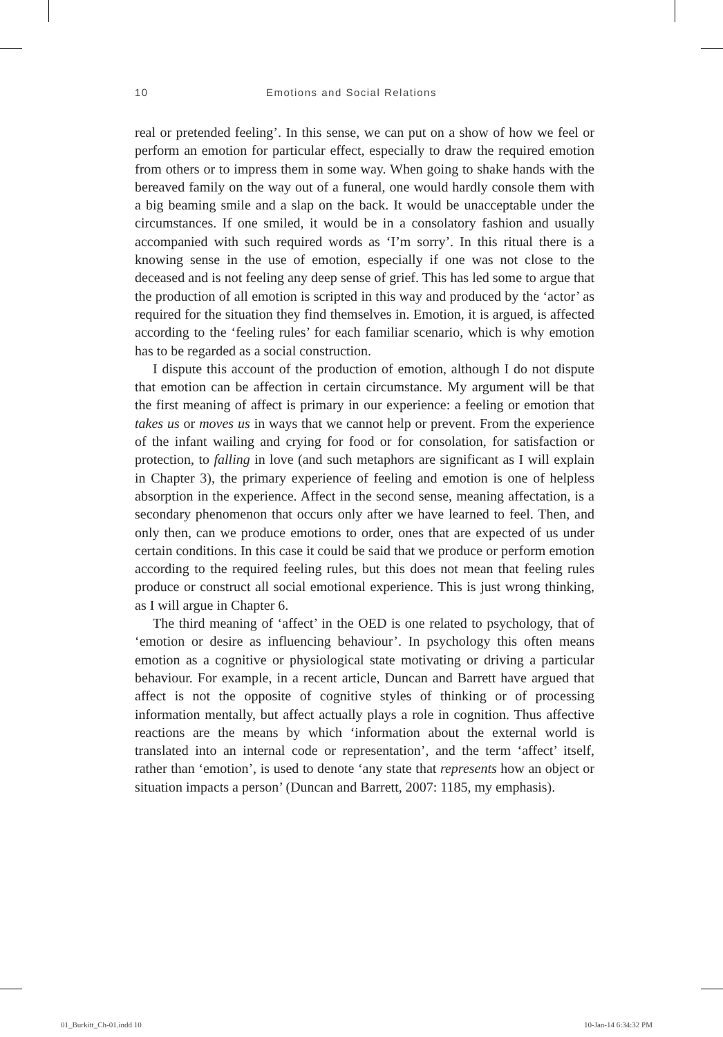10 Emotions and Social Relations
real or pretended feeling’. In this sense, we can put on a show of how we feel or perform an emotion for particular effect, especially to draw the required emotion from others or to impress them in some way. When going to shake hands with the bereaved family on the way out of a funeral, one would hardly console them with a big beaming smile and a slap on the back. It would be unacceptable under the circumstances. If one smiled, it would be in a consolatory fashion and usually accompanied with such required words as ‘I’m sorry’. In this ritual there is a knowing sense in the use of emotion, especially if one was not close to the deceased and is not feeling any deep sense of grief. This has led some to argue that the production of all emotion is scripted in this way and produced by the ‘actor’ as required for the situation they find themselves in. Emotion, it is argued, is affected according to the ‘feeling rules’ for each familiar scenario, which is why emotion has to be regarded as a social construction.
I dispute this account of the production of emotion, although I do not dispute that emotion can be affection in certain circumstance. My argument will be that the first meaning of affect is primary in our experience: a feeling or emotion that takes us or moves us in ways that we cannot help or prevent. From the experience of the infant wailing and crying for food or for consolation, for satisfaction or protection, to falling in love (and such metaphors are significant as I will explain in Chapter 3), the primary experience of feeling and emotion is one of helpless absorption in the experience. Affect in the second sense, meaning affectation, is a secondary phenomenon that occurs only after we have learned to feel. Then, and only then, can we produce emotions to order, ones that are expected of us under certain conditions. In this case it could be said that we produce or perform emotion according to the required feeling rules, but this does not mean that feeling rules produce or construct all social emotional experience. This is just wrong thinking, as I will argue in Chapter 6.
The third meaning of ‘affect’ in the OED is one related to psychology, that of ‘emotion or desire as influencing behaviour’. In psychology this often means emotion as a cognitive or physiological state motivating or driving a particular behaviour. For example, in a recent article, Duncan and Barrett have argued that affect is not the opposite of cognitive styles of thinking or of processing information mentally, but affect actually plays a role in cognition. Thus affective reactions are the means by which ‘information about the external world is translated into an internal code or representation’, and the term ‘affect’ itself, rather than ‘emotion’, is used to denote ‘any state that represents how an object or situation impacts a person’ (Duncan and Barrett, 2007: 1185, my emphasis).
01_Burkitt_Ch-01.indd 10 10-Jan-14 6:34:32 PM